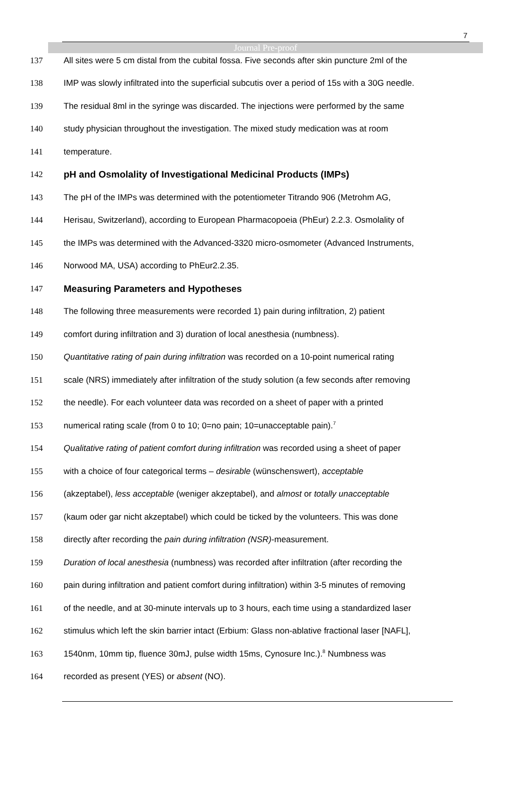7
Journal Pre-proof
137 All sites were 5 cm distal from the cubital fossa. Five seconds after skin puncture 2ml of the
138 IMP was slowly infiltrated into the superficial subcutis over a period of 15s with a 30G needle.
139 The residual 8ml in the syringe was discarded. The injections were performed by the same
140 study physician throughout the investigation. The mixed study medication was at room
141 temperature.
142
pH and Osmolality of Investigational Medicinal Products (IMPs)
143 The pH of the IMPs was determined with the potentiometer Titrando 906 (Metrohm AG,
144 Herisau, Switzerland), according to European Pharmacopoeia (PhEur) 2.2.3. Osmolality of
145 the IMPs was determined with the Advanced-3320 micro-osmometer (Advanced Instruments,
146 Norwood MA, USA) according to PhEur2.2.35.
147
Measuring Parameters and Hypotheses
148 The following three measurements were recorded 1) pain during infiltration, 2) patient
149 comfort during infiltration and 3) duration of local anesthesia (numbness).
150 Quantitative rating of pain during infiltration was recorded on a 10-point numerical rating
151 scale (NRS) immediately after infiltration of the study solution (a few seconds after removing
152 the needle). For each volunteer data was recorded on a sheet of paper with a printed
153 numerical rating scale (from 0 to 10; 0=no pain; 10=unacceptable pain).<sup>7</sup>
154 Qualitative rating of patient comfort during infiltration was recorded using a sheet of paper
155 with a choice of four categorical terms – desirable (wünschenswert), acceptable
156 (akzeptabel), less acceptable (weniger akzeptabel), and almost or totally unacceptable
157 (kaum oder gar nicht akzeptabel) which could be ticked by the volunteers. This was done
158 directly after recording the pain during infiltration (NSR)-measurement.
159 Duration of local anesthesia (numbness) was recorded after infiltration (after recording the
160 pain during infiltration and patient comfort during infiltration) within 3-5 minutes of removing
161 of the needle, and at 30-minute intervals up to 3 hours, each time using a standardized laser
162 stimulus which left the skin barrier intact (Erbium: Glass non-ablative fractional laser [NAFL],
163 1540nm, 10mm tip, fluence 30mJ, pulse width 15ms, Cynosure Inc.).<sup>8</sup> Numbness was
164 recorded as present (YES) or absent (NO).